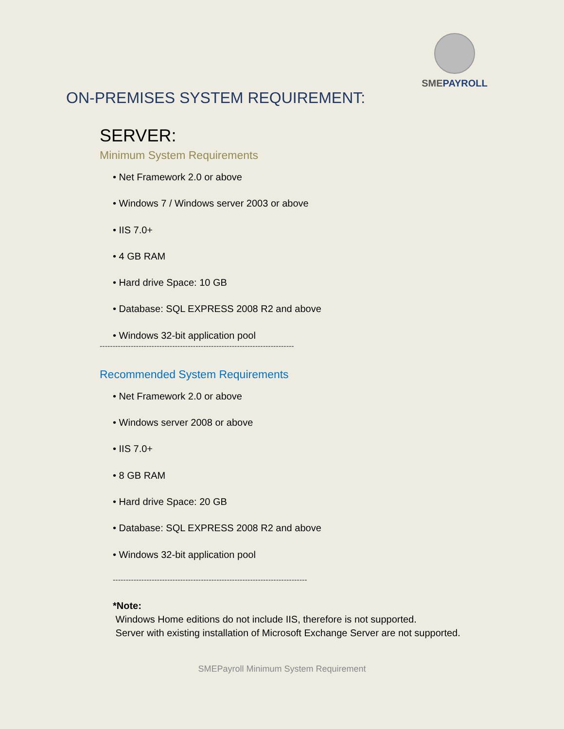SMEPAYROLL
ON-PREMISES SYSTEM REQUIREMENT:
SERVER:
Minimum System Requirements
• Net Framework 2.0 or above
• Windows 7 / Windows server 2003 or above
• IIS 7.0+
• 4 GB RAM
• Hard drive Space: 10 GB
• Database: SQL EXPRESS 2008 R2 and above
• Windows 32-bit application pool
---------------------------------------------------------------------------
Recommended System Requirements
• Net Framework 2.0 or above
• Windows server 2008 or above
• IIS 7.0+
• 8 GB RAM
• Hard drive Space: 20 GB
• Database: SQL EXPRESS 2008 R2 and above
• Windows 32-bit application pool
---------------------------------------------------------------------------
*Note:
Windows Home editions do not include IIS, therefore is not supported.
Server with existing installation of Microsoft Exchange Server are not supported.
SMEPayroll Minimum System Requirement